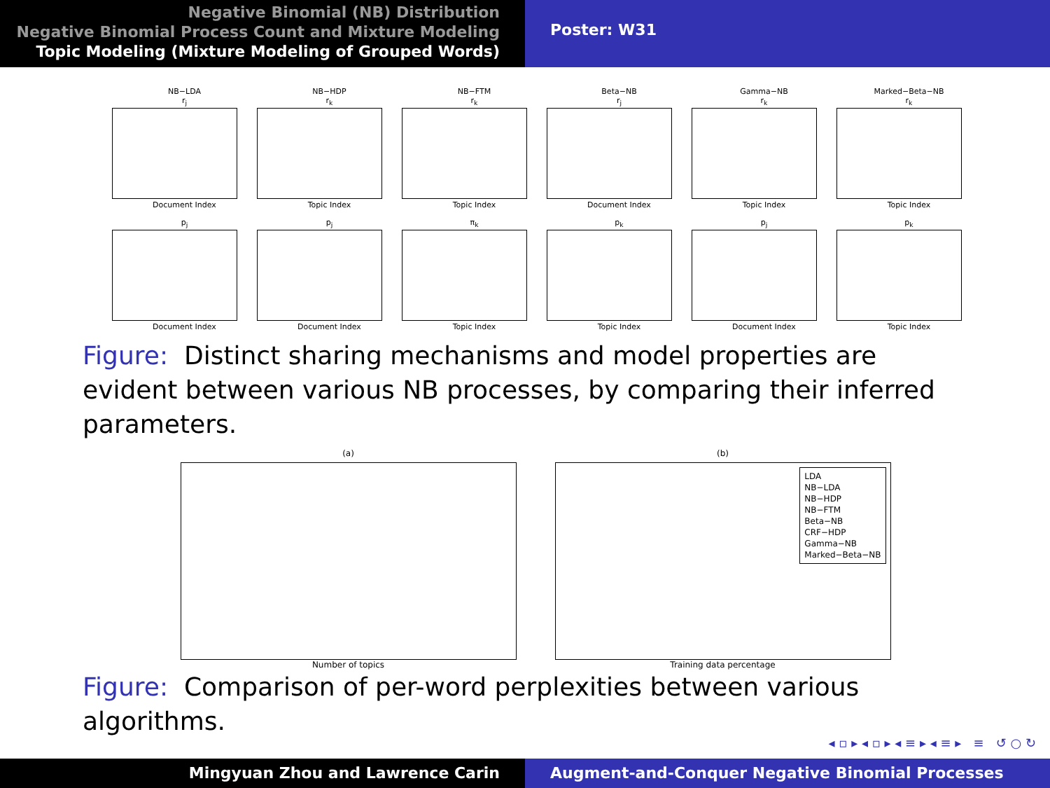Negative Binomial (NB) Distribution
Negative Binomial Process Count and Mixture Modeling
Topic Modeling (Mixture Modeling of Grouped Words)
Poster: W31
NB−LDA
r<sub>j</sub>
Document Index
NB−HDP
r<sub>k</sub>
Topic Index
NB−FTM
r<sub>k</sub>
Topic Index
Beta−NB
r<sub>j</sub>
Document Index
Gamma−NB
r<sub>k</sub>
Topic Index
Marked−Beta−NB
r<sub>k</sub>
Topic Index
p<sub>j</sub>
Document Index
p<sub>j</sub>
Document Index
π<sub>k</sub>
Topic Index
p<sub>k</sub>
Topic Index
p<sub>j</sub>
Document Index
p<sub>k</sub>
Topic Index
Figure: Distinct sharing mechanisms and model properties are evident between various NB processes, by comparing their inferred parameters.
(a)
Number of topics
(b)
LDA
NB−LDA
NB−HDP
NB−FTM
Beta−NB
CRF−HDP
Gamma−NB
Marked−Beta−NB
Training data percentage
Figure: Comparison of per-word perplexities between various algorithms.
◂ ▫ ▸ ◂ ▫ ▸ ◂ ≡ ▸ ◂ ≡ ▸ ≡ ↺ ○ ↻
Mingyuan Zhou and Lawrence Carin Augment-and-Conquer Negative Binomial Processes